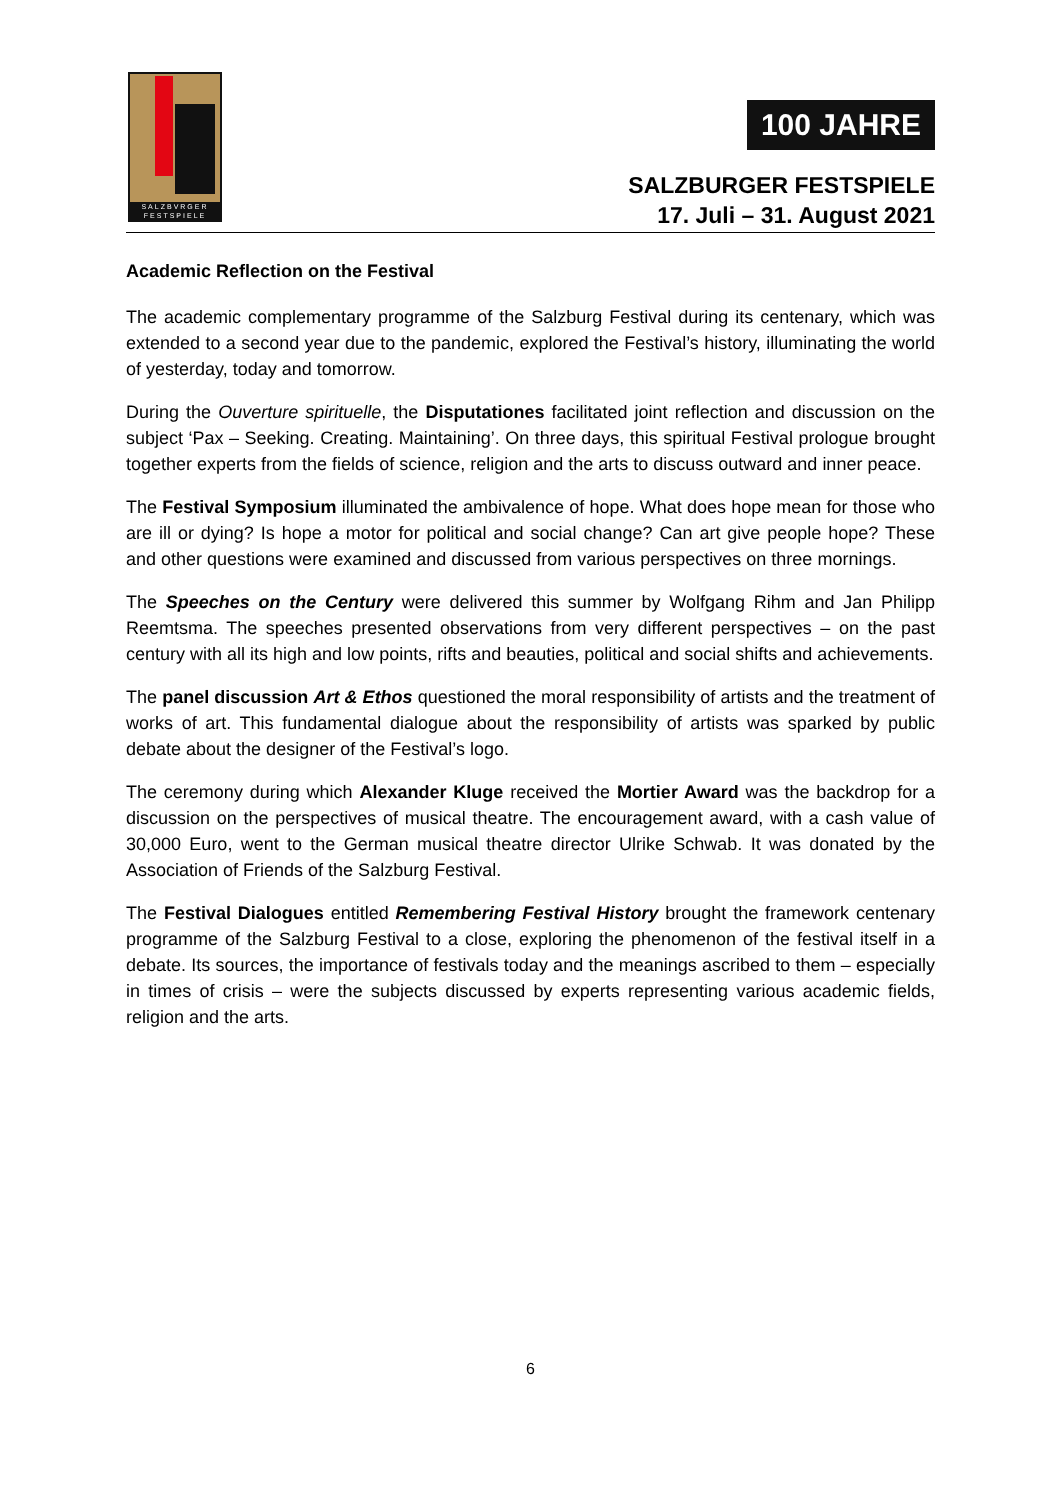SALZBVRGER FESTSPIELE
100 JAHRE
SALZBURGER FESTSPIELE
17. Juli – 31. August 2021
Academic Reflection on the Festival
The academic complementary programme of the Salzburg Festival during its centenary, which was extended to a second year due to the pandemic, explored the Festival’s history, illuminating the world of yesterday, today and tomorrow.
During the Ouverture spirituelle, the Disputationes facilitated joint reflection and discussion on the subject ‘Pax – Seeking. Creating. Maintaining’. On three days, this spiritual Festival prologue brought together experts from the fields of science, religion and the arts to discuss outward and inner peace.
The Festival Symposium illuminated the ambivalence of hope. What does hope mean for those who are ill or dying? Is hope a motor for political and social change? Can art give people hope? These and other questions were examined and discussed from various perspectives on three mornings.
The Speeches on the Century were delivered this summer by Wolfgang Rihm and Jan Philipp Reemtsma. The speeches presented observations from very different perspectives – on the past century with all its high and low points, rifts and beauties, political and social shifts and achievements.
The panel discussion Art & Ethos questioned the moral responsibility of artists and the treatment of works of art. This fundamental dialogue about the responsibility of artists was sparked by public debate about the designer of the Festival’s logo.
The ceremony during which Alexander Kluge received the Mortier Award was the backdrop for a discussion on the perspectives of musical theatre. The encouragement award, with a cash value of 30,000 Euro, went to the German musical theatre director Ulrike Schwab. It was donated by the Association of Friends of the Salzburg Festival.
The Festival Dialogues entitled Remembering Festival History brought the framework centenary programme of the Salzburg Festival to a close, exploring the phenomenon of the festival itself in a debate. Its sources, the importance of festivals today and the meanings ascribed to them – especially in times of crisis – were the subjects discussed by experts representing various academic fields, religion and the arts.
6